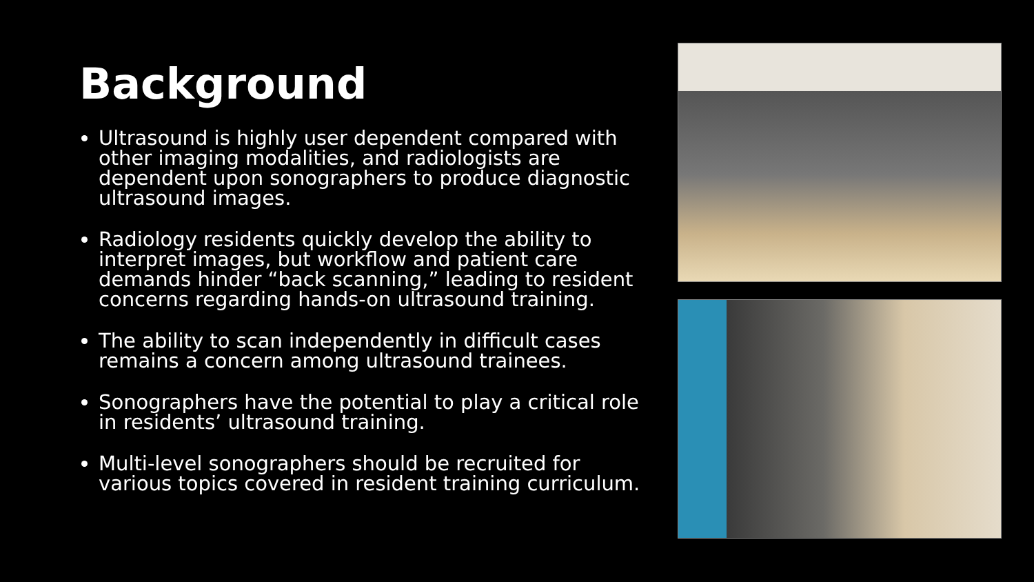Background
Ultrasound is highly user dependent compared with other imaging modalities, and radiologists are dependent upon sonographers to produce diagnostic ultrasound images.
Radiology residents quickly develop the ability to interpret images, but workflow and patient care demands hinder “back scanning,” leading to resident concerns regarding hands-on ultrasound training.
The ability to scan independently in difficult cases remains a concern among ultrasound trainees.
Sonographers have the potential to play a critical role in residents’ ultrasound training.
Multi-level sonographers should be recruited for various topics covered in resident training curriculum.